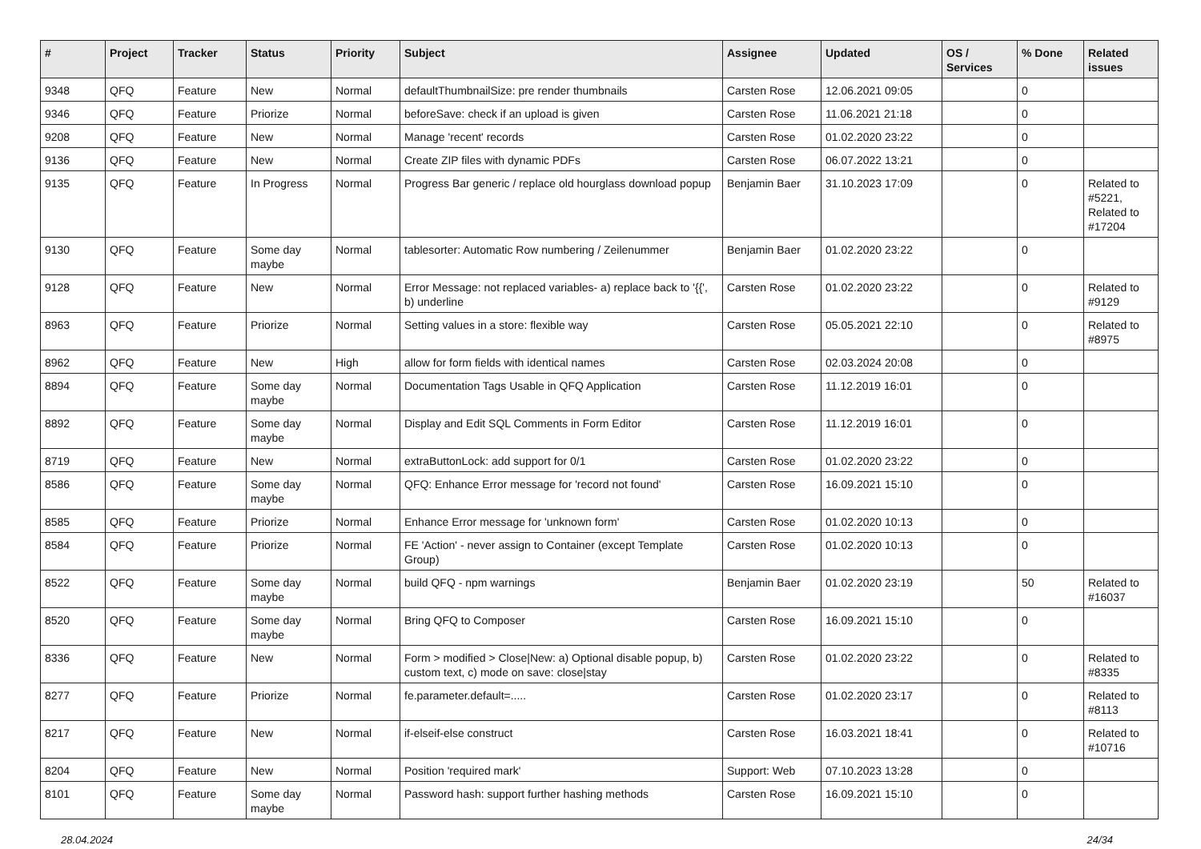| # | Project | Tracker | Status | Priority | Subject | Assignee | Updated | OS / Services | % Done | Related issues |
| --- | --- | --- | --- | --- | --- | --- | --- | --- | --- | --- |
| 9348 | QFQ | Feature | New | Normal | defaultThumbnailSize: pre render thumbnails | Carsten Rose | 12.06.2021 09:05 | | 0 | |
| 9346 | QFQ | Feature | Priorize | Normal | beforeSave: check if an upload is given | Carsten Rose | 11.06.2021 21:18 | | 0 | |
| 9208 | QFQ | Feature | New | Normal | Manage 'recent' records | Carsten Rose | 01.02.2020 23:22 | | 0 | |
| 9136 | QFQ | Feature | New | Normal | Create ZIP files with dynamic PDFs | Carsten Rose | 06.07.2022 13:21 | | 0 | |
| 9135 | QFQ | Feature | In Progress | Normal | Progress Bar generic / replace old hourglass download popup | Benjamin Baer | 31.10.2023 17:09 | | 0 | Related to #5221, Related to #17204 |
| 9130 | QFQ | Feature | Some day maybe | Normal | tablesorter: Automatic Row numbering / Zeilenummer | Benjamin Baer | 01.02.2020 23:22 | | 0 | |
| 9128 | QFQ | Feature | New | Normal | Error Message: not replaced variables- a) replace back to '{{', b) underline | Carsten Rose | 01.02.2020 23:22 | | 0 | Related to #9129 |
| 8963 | QFQ | Feature | Priorize | Normal | Setting values in a store: flexible way | Carsten Rose | 05.05.2021 22:10 | | 0 | Related to #8975 |
| 8962 | QFQ | Feature | New | High | allow for form fields with identical names | Carsten Rose | 02.03.2024 20:08 | | 0 | |
| 8894 | QFQ | Feature | Some day maybe | Normal | Documentation Tags Usable in QFQ Application | Carsten Rose | 11.12.2019 16:01 | | 0 | |
| 8892 | QFQ | Feature | Some day maybe | Normal | Display and Edit SQL Comments in Form Editor | Carsten Rose | 11.12.2019 16:01 | | 0 | |
| 8719 | QFQ | Feature | New | Normal | extraButtonLock: add support for 0/1 | Carsten Rose | 01.02.2020 23:22 | | 0 | |
| 8586 | QFQ | Feature | Some day maybe | Normal | QFQ: Enhance Error message for 'record not found' | Carsten Rose | 16.09.2021 15:10 | | 0 | |
| 8585 | QFQ | Feature | Priorize | Normal | Enhance Error message for 'unknown form' | Carsten Rose | 01.02.2020 10:13 | | 0 | |
| 8584 | QFQ | Feature | Priorize | Normal | FE 'Action' - never assign to Container (except Template Group) | Carsten Rose | 01.02.2020 10:13 | | 0 | |
| 8522 | QFQ | Feature | Some day maybe | Normal | build QFQ - npm warnings | Benjamin Baer | 01.02.2020 23:19 | | 50 | Related to #16037 |
| 8520 | QFQ | Feature | Some day maybe | Normal | Bring QFQ to Composer | Carsten Rose | 16.09.2021 15:10 | | 0 | |
| 8336 | QFQ | Feature | New | Normal | Form > modified > Close/New: a) Optional disable popup, b) custom text, c) mode on save: close/stay | Carsten Rose | 01.02.2020 23:22 | | 0 | Related to #8335 |
| 8277 | QFQ | Feature | Priorize | Normal | fe.parameter.default=..... | Carsten Rose | 01.02.2020 23:17 | | 0 | Related to #8113 |
| 8217 | QFQ | Feature | New | Normal | if-elseif-else construct | Carsten Rose | 16.03.2021 18:41 | | 0 | Related to #10716 |
| 8204 | QFQ | Feature | New | Normal | Position 'required mark' | Support: Web | 07.10.2023 13:28 | | 0 | |
| 8101 | QFQ | Feature | Some day maybe | Normal | Password hash: support further hashing methods | Carsten Rose | 16.09.2021 15:10 | | 0 | |
28.04.2024 24/34